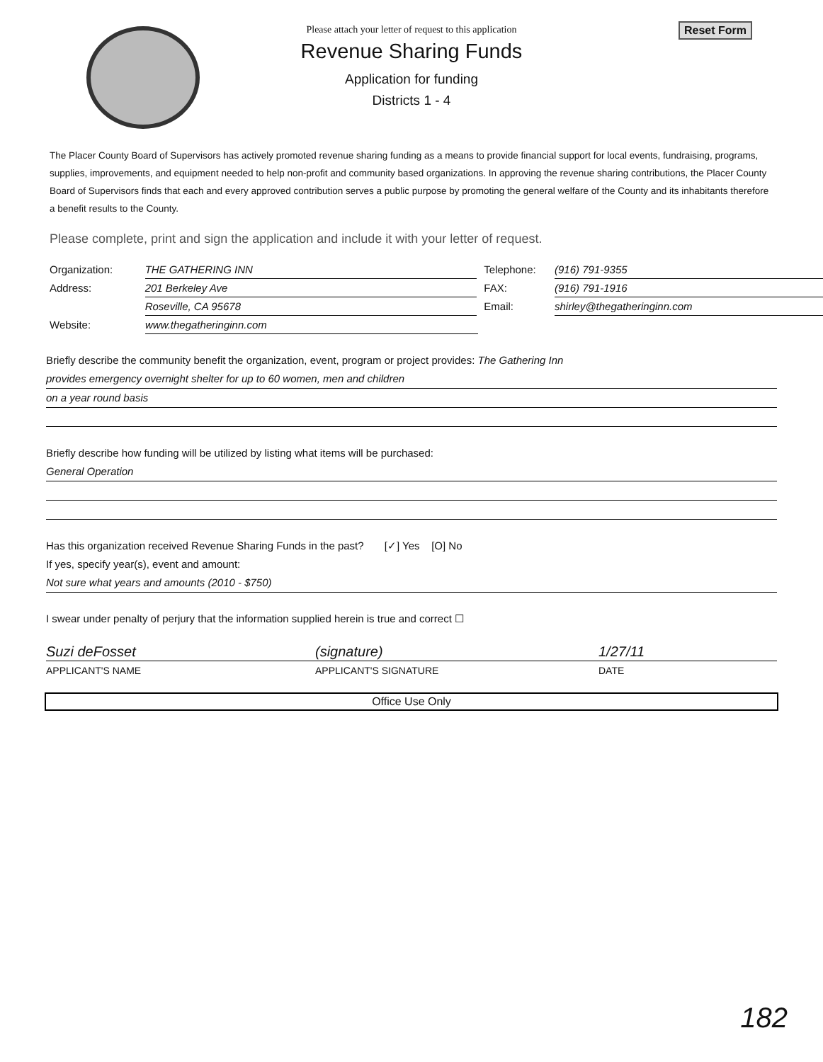Reset Form
Please attach your letter of request to this application
Revenue Sharing Funds
Application for funding
Districts 1 - 4
The Placer County Board of Supervisors has actively promoted revenue sharing funding as a means to provide financial support for local events, fundraising, programs, supplies, improvements, and equipment needed to help non-profit and community based organizations. In approving the revenue sharing contributions, the Placer County Board of Supervisors finds that each and every approved contribution serves a public purpose by promoting the general welfare of the County and its inhabitants therefore a benefit results to the County.
Please complete, print and sign the application and include it with your letter of request.
Organization: THE GATHERING INN Telephone: (916) 791-9355
Address: 201 Berkeley Ave FAX: (916) 791-1916
Roseville, CA 95678 Email: shirley@thegatheringinn.com
Website: www.thegatheringinn.com
Briefly describe the community benefit the organization, event, program or project provides: The Gathering Inn
provides emergency overnight shelter for up to 60 women, men and children
on a year round basis
Briefly describe how funding will be utilized by listing what items will be purchased:
General Operation
Has this organization received Revenue Sharing Funds in the past? [✓] Yes [O] No
If yes, specify year(s), event and amount:
Not sure what years and amounts (2010 - $750)
I swear under penalty of perjury that the information supplied herein is true and correct ☐
Suzi deFosset (signature) 1/27/11
APPLICANT'S NAME APPLICANT'S SIGNATURE DATE
Office Use Only
182